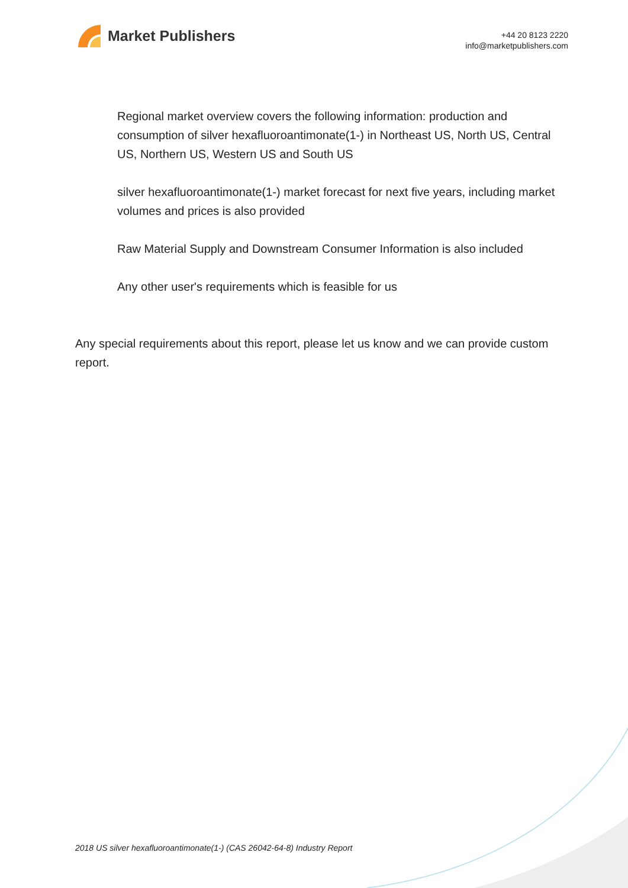Market Publishers
+44 20 8123 2220
info@marketpublishers.com
Regional market overview covers the following information: production and consumption of silver hexafluoroantimonate(1-) in Northeast US, North US, Central US, Northern US, Western US and South US
silver hexafluoroantimonate(1-) market forecast for next five years, including market volumes and prices is also provided
Raw Material Supply and Downstream Consumer Information is also included
Any other user's requirements which is feasible for us
Any special requirements about this report, please let us know and we can provide custom report.
2018 US silver hexafluoroantimonate(1-) (CAS 26042-64-8) Industry Report